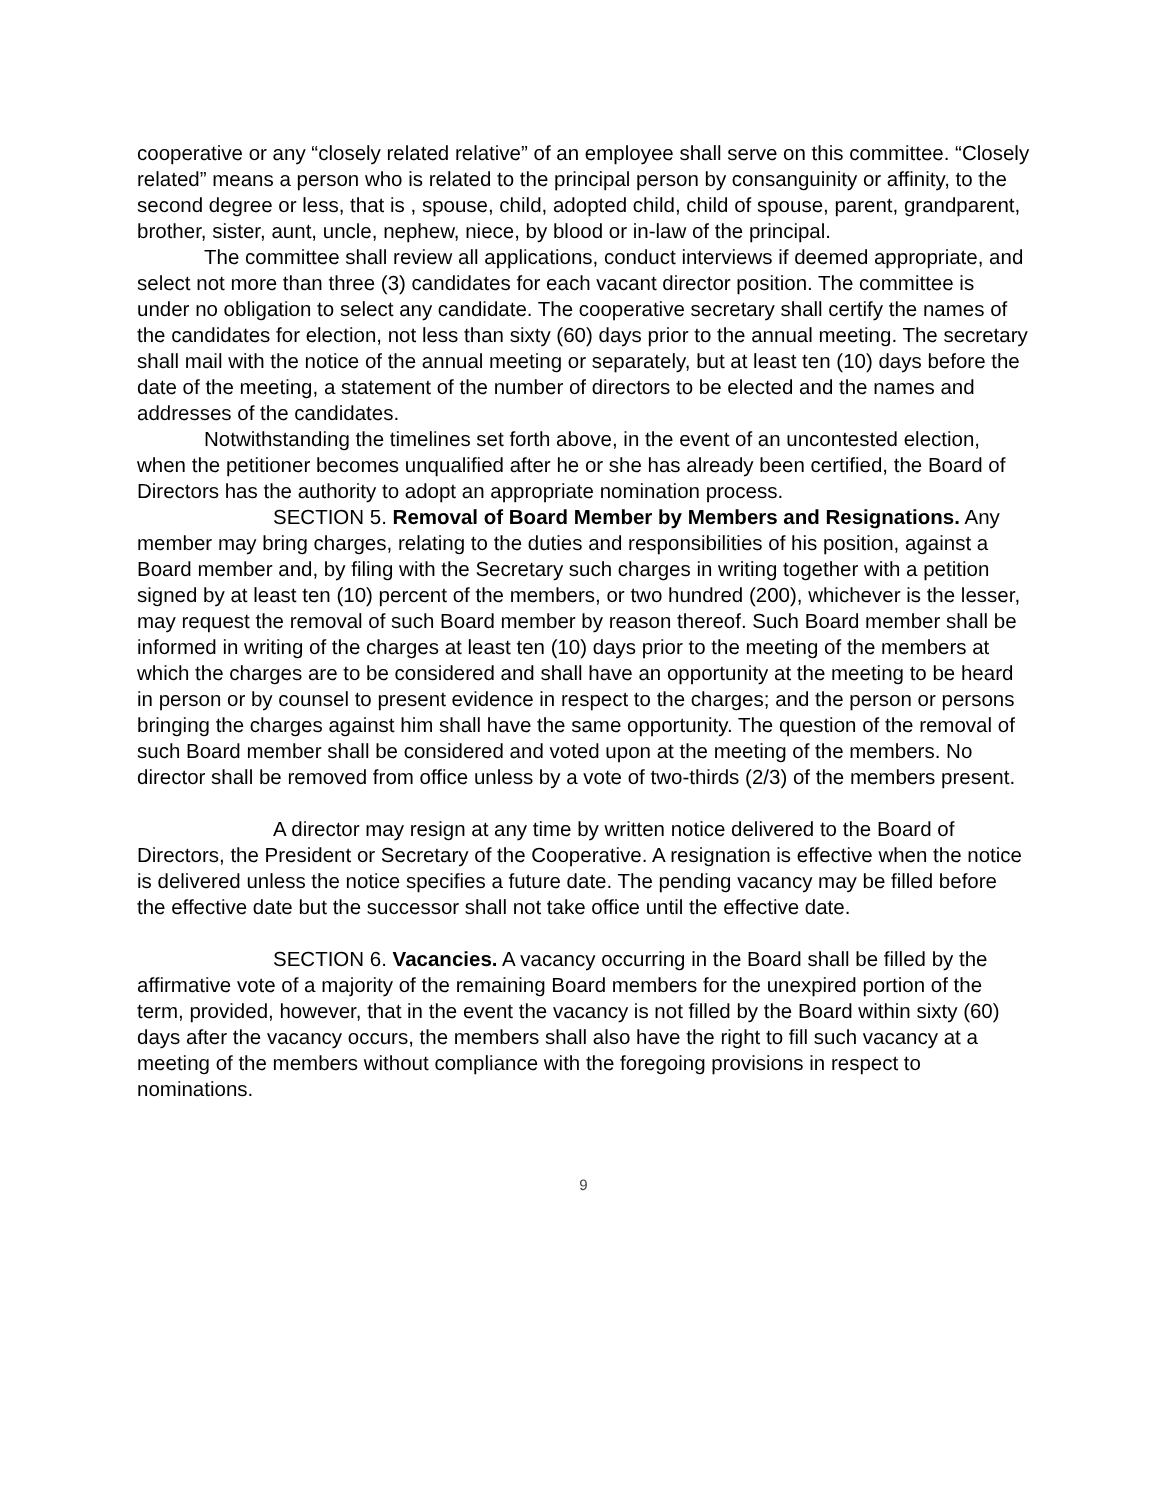cooperative or any “closely related relative” of an employee shall serve on this committee. “Closely related” means a person who is related to the principal person by consanguinity or affinity, to the second degree or less, that is , spouse, child, adopted child, child of spouse, parent, grandparent, brother, sister, aunt, uncle, nephew, niece, by blood or in-law of the principal.
The committee shall review all applications, conduct interviews if deemed appropriate, and select not more than three (3) candidates for each vacant director position. The committee is under no obligation to select any candidate. The cooperative secretary shall certify the names of the candidates for election, not less than sixty (60) days prior to the annual meeting. The secretary shall mail with the notice of the annual meeting or separately, but at least ten (10) days before the date of the meeting, a statement of the number of directors to be elected and the names and addresses of the candidates.
Notwithstanding the timelines set forth above, in the event of an uncontested election, when the petitioner becomes unqualified after he or she has already been certified, the Board of Directors has the authority to adopt an appropriate nomination process.
SECTION 5. Removal of Board Member by Members and Resignations. Any member may bring charges, relating to the duties and responsibilities of his position, against a Board member and, by filing with the Secretary such charges in writing together with a petition signed by at least ten (10) percent of the members, or two hundred (200), whichever is the lesser, may request the removal of such Board member by reason thereof. Such Board member shall be informed in writing of the charges at least ten (10) days prior to the meeting of the members at which the charges are to be considered and shall have an opportunity at the meeting to be heard in person or by counsel to present evidence in respect to the charges; and the person or persons bringing the charges against him shall have the same opportunity. The question of the removal of such Board member shall be considered and voted upon at the meeting of the members. No director shall be removed from office unless by a vote of two-thirds (2/3) of the members present.
A director may resign at any time by written notice delivered to the Board of Directors, the President or Secretary of the Cooperative. A resignation is effective when the notice is delivered unless the notice specifies a future date. The pending vacancy may be filled before the effective date but the successor shall not take office until the effective date.
SECTION 6. Vacancies. A vacancy occurring in the Board shall be filled by the affirmative vote of a majority of the remaining Board members for the unexpired portion of the term, provided, however, that in the event the vacancy is not filled by the Board within sixty (60) days after the vacancy occurs, the members shall also have the right to fill such vacancy at a meeting of the members without compliance with the foregoing provisions in respect to nominations.
9